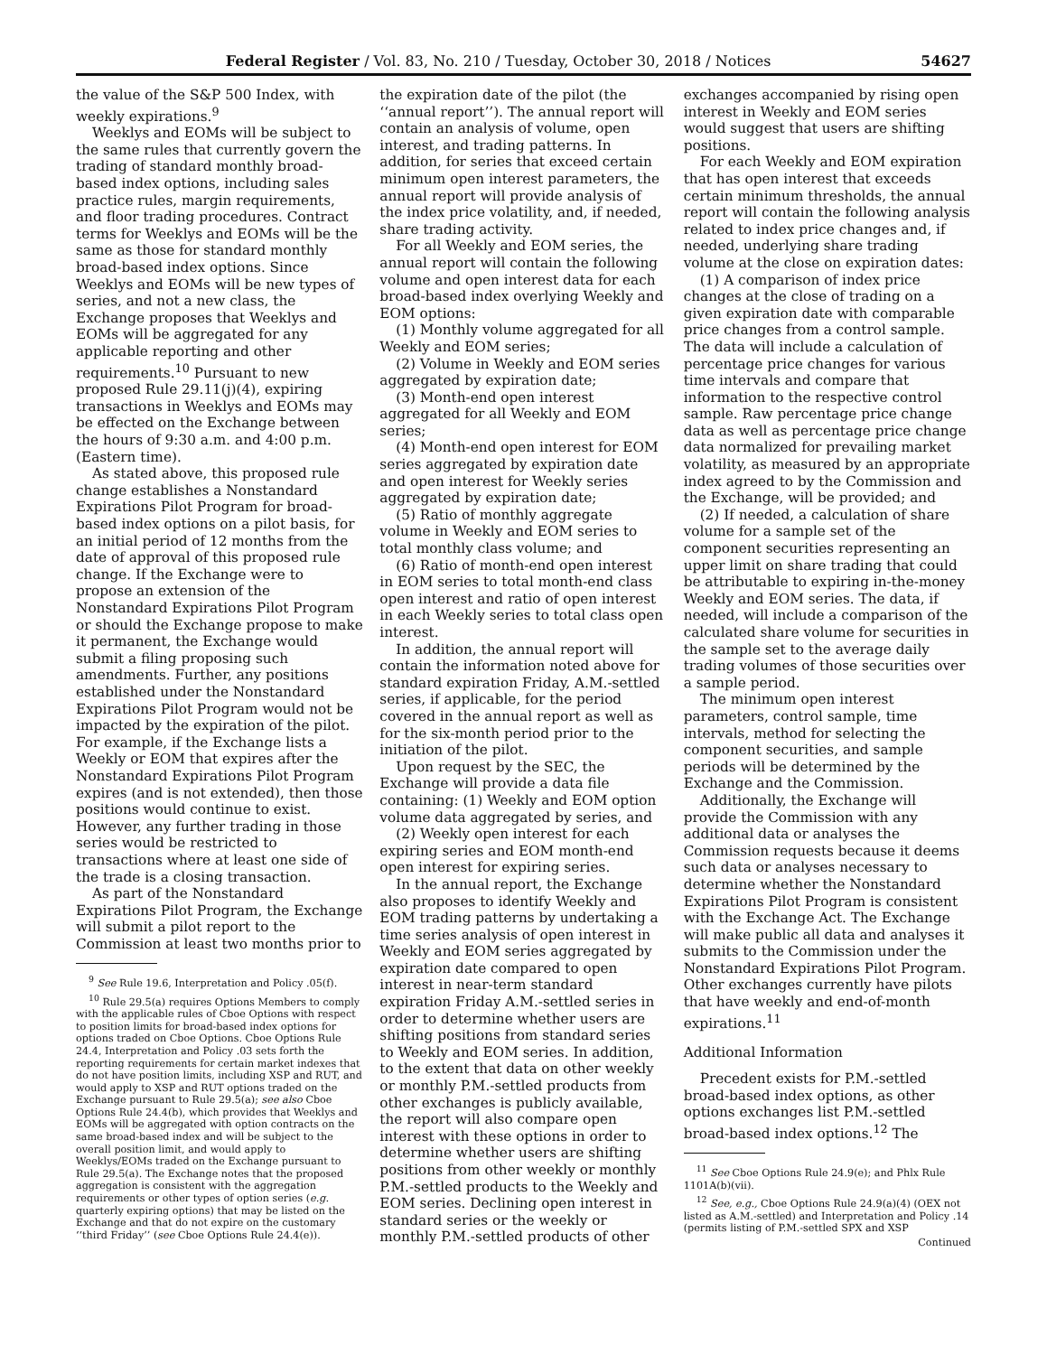Federal Register / Vol. 83, No. 210 / Tuesday, October 30, 2018 / Notices 54627
the value of the S&P 500 Index, with weekly expirations.<sup>9</sup>
Weeklys and EOMs will be subject to the same rules that currently govern the trading of standard monthly broad-based index options, including sales practice rules, margin requirements, and floor trading procedures. Contract terms for Weeklys and EOMs will be the same as those for standard monthly broad-based index options. Since Weeklys and EOMs will be new types of series, and not a new class, the Exchange proposes that Weeklys and EOMs will be aggregated for any applicable reporting and other requirements.<sup>10</sup> Pursuant to new proposed Rule 29.11(j)(4), expiring transactions in Weeklys and EOMs may be effected on the Exchange between the hours of 9:30 a.m. and 4:00 p.m. (Eastern time).
As stated above, this proposed rule change establishes a Nonstandard Expirations Pilot Program for broad-based index options on a pilot basis, for an initial period of 12 months from the date of approval of this proposed rule change. If the Exchange were to propose an extension of the Nonstandard Expirations Pilot Program or should the Exchange propose to make it permanent, the Exchange would submit a filing proposing such amendments. Further, any positions established under the Nonstandard Expirations Pilot Program would not be impacted by the expiration of the pilot. For example, if the Exchange lists a Weekly or EOM that expires after the Nonstandard Expirations Pilot Program expires (and is not extended), then those positions would continue to exist. However, any further trading in those series would be restricted to transactions where at least one side of the trade is a closing transaction.
As part of the Nonstandard Expirations Pilot Program, the Exchange will submit a pilot report to the Commission at least two months prior to
<sup>9</sup> See Rule 19.6, Interpretation and Policy .05(f).
<sup>10</sup> Rule 29.5(a) requires Options Members to comply with the applicable rules of Cboe Options with respect to position limits for broad-based index options for options traded on Cboe Options. Cboe Options Rule 24.4, Interpretation and Policy .03 sets forth the reporting requirements for certain market indexes that do not have position limits, including XSP and RUT, and would apply to XSP and RUT options traded on the Exchange pursuant to Rule 29.5(a); see also Cboe Options Rule 24.4(b), which provides that Weeklys and EOMs will be aggregated with option contracts on the same broad-based index and will be subject to the overall position limit, and would apply to Weeklys/EOMs traded on the Exchange pursuant to Rule 29.5(a). The Exchange notes that the proposed aggregation is consistent with the aggregation requirements or other types of option series (e.g. quarterly expiring options) that may be listed on the Exchange and that do not expire on the customary ‘‘third Friday’’ (see Cboe Options Rule 24.4(e)).
the expiration date of the pilot (the ‘‘annual report’’). The annual report will contain an analysis of volume, open interest, and trading patterns. In addition, for series that exceed certain minimum open interest parameters, the annual report will provide analysis of the index price volatility, and, if needed, share trading activity.
For all Weekly and EOM series, the annual report will contain the following volume and open interest data for each broad-based index overlying Weekly and EOM options:
(1) Monthly volume aggregated for all Weekly and EOM series;
(2) Volume in Weekly and EOM series aggregated by expiration date;
(3) Month-end open interest aggregated for all Weekly and EOM series;
(4) Month-end open interest for EOM series aggregated by expiration date and open interest for Weekly series aggregated by expiration date;
(5) Ratio of monthly aggregate volume in Weekly and EOM series to total monthly class volume; and
(6) Ratio of month-end open interest in EOM series to total month-end class open interest and ratio of open interest in each Weekly series to total class open interest.
In addition, the annual report will contain the information noted above for standard expiration Friday, A.M.-settled series, if applicable, for the period covered in the annual report as well as for the six-month period prior to the initiation of the pilot.
Upon request by the SEC, the Exchange will provide a data file containing: (1) Weekly and EOM option volume data aggregated by series, and
(2) Weekly open interest for each expiring series and EOM month-end open interest for expiring series.
In the annual report, the Exchange also proposes to identify Weekly and EOM trading patterns by undertaking a time series analysis of open interest in Weekly and EOM series aggregated by expiration date compared to open interest in near-term standard expiration Friday A.M.-settled series in order to determine whether users are shifting positions from standard series to Weekly and EOM series. In addition, to the extent that data on other weekly or monthly P.M.-settled products from other exchanges is publicly available, the report will also compare open interest with these options in order to determine whether users are shifting positions from other weekly or monthly P.M.-settled products to the Weekly and EOM series. Declining open interest in standard series or the weekly or monthly P.M.-settled products of other
exchanges accompanied by rising open interest in Weekly and EOM series would suggest that users are shifting positions.
For each Weekly and EOM expiration that has open interest that exceeds certain minimum thresholds, the annual report will contain the following analysis related to index price changes and, if needed, underlying share trading volume at the close on expiration dates:
(1) A comparison of index price changes at the close of trading on a given expiration date with comparable price changes from a control sample. The data will include a calculation of percentage price changes for various time intervals and compare that information to the respective control sample. Raw percentage price change data as well as percentage price change data normalized for prevailing market volatility, as measured by an appropriate index agreed to by the Commission and the Exchange, will be provided; and
(2) If needed, a calculation of share volume for a sample set of the component securities representing an upper limit on share trading that could be attributable to expiring in-the-money Weekly and EOM series. The data, if needed, will include a comparison of the calculated share volume for securities in the sample set to the average daily trading volumes of those securities over a sample period.
The minimum open interest parameters, control sample, time intervals, method for selecting the component securities, and sample periods will be determined by the Exchange and the Commission.
Additionally, the Exchange will provide the Commission with any additional data or analyses the Commission requests because it deems such data or analyses necessary to determine whether the Nonstandard Expirations Pilot Program is consistent with the Exchange Act. The Exchange will make public all data and analyses it submits to the Commission under the Nonstandard Expirations Pilot Program. Other exchanges currently have pilots that have weekly and end-of-month expirations.<sup>11</sup>
Additional Information
Precedent exists for P.M.-settled broad-based index options, as other options exchanges list P.M.-settled broad-based index options.<sup>12</sup> The
<sup>11</sup> See Cboe Options Rule 24.9(e); and Phlx Rule 1101A(b)(vii).
<sup>12</sup> See, e.g., Cboe Options Rule 24.9(a)(4) (OEX not listed as A.M.-settled) and Interpretation and Policy .14 (permits listing of P.M.-settled SPX and XSP
Continued